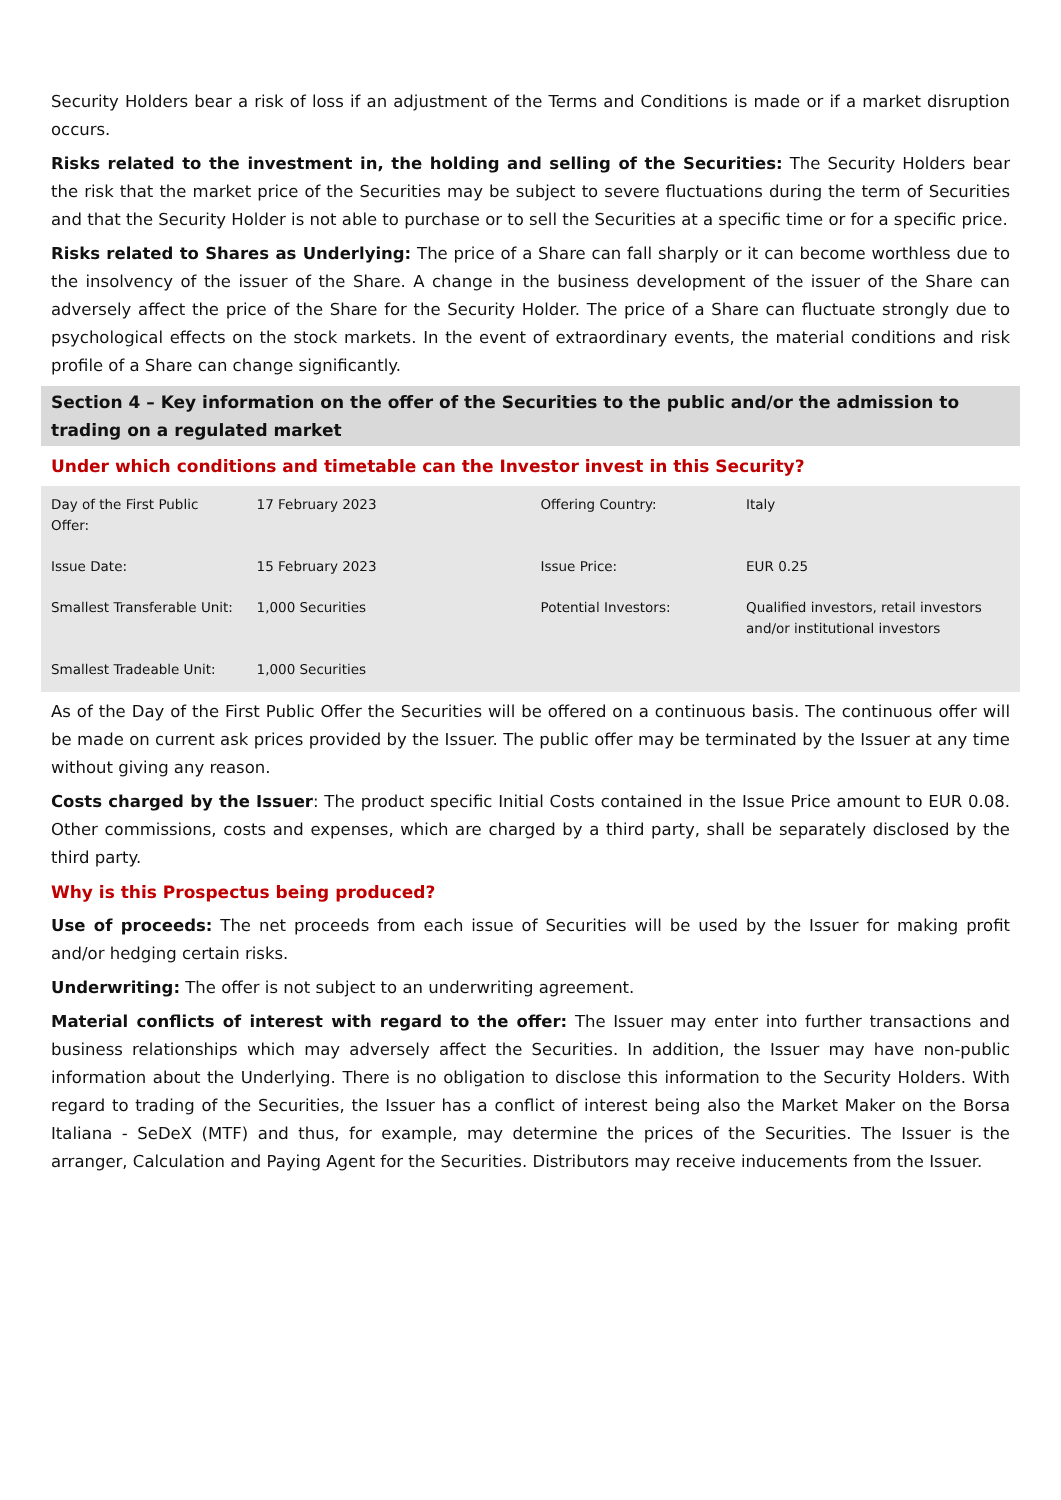Security Holders bear a risk of loss if an adjustment of the Terms and Conditions is made or if a market disruption occurs.
Risks related to the investment in, the holding and selling of the Securities: The Security Holders bear the risk that the market price of the Securities may be subject to severe fluctuations during the term of Securities and that the Security Holder is not able to purchase or to sell the Securities at a specific time or for a specific price.
Risks related to Shares as Underlying: The price of a Share can fall sharply or it can become worthless due to the insolvency of the issuer of the Share. A change in the business development of the issuer of the Share can adversely affect the price of the Share for the Security Holder. The price of a Share can fluctuate strongly due to psychological effects on the stock markets. In the event of extraordinary events, the material conditions and risk profile of a Share can change significantly.
Section 4 – Key information on the offer of the Securities to the public and/or the admission to trading on a regulated market
Under which conditions and timetable can the Investor invest in this Security?
| Day of the First Public Offer: | 17 February 2023 | Offering Country: | Italy |
| Issue Date: | 15 February 2023 | Issue Price: | EUR 0.25 |
| Smallest Transferable Unit: | 1,000 Securities | Potential Investors: | Qualified investors, retail investors and/or institutional investors |
| Smallest Tradeable Unit: | 1,000 Securities | | |
As of the Day of the First Public Offer the Securities will be offered on a continuous basis. The continuous offer will be made on current ask prices provided by the Issuer. The public offer may be terminated by the Issuer at any time without giving any reason.
Costs charged by the Issuer: The product specific Initial Costs contained in the Issue Price amount to EUR 0.08. Other commissions, costs and expenses, which are charged by a third party, shall be separately disclosed by the third party.
Why is this Prospectus being produced?
Use of proceeds: The net proceeds from each issue of Securities will be used by the Issuer for making profit and/or hedging certain risks.
Underwriting: The offer is not subject to an underwriting agreement.
Material conflicts of interest with regard to the offer: The Issuer may enter into further transactions and business relationships which may adversely affect the Securities. In addition, the Issuer may have non-public information about the Underlying. There is no obligation to disclose this information to the Security Holders. With regard to trading of the Securities, the Issuer has a conflict of interest being also the Market Maker on the Borsa Italiana - SeDeX (MTF) and thus, for example, may determine the prices of the Securities. The Issuer is the arranger, Calculation and Paying Agent for the Securities. Distributors may receive inducements from the Issuer.